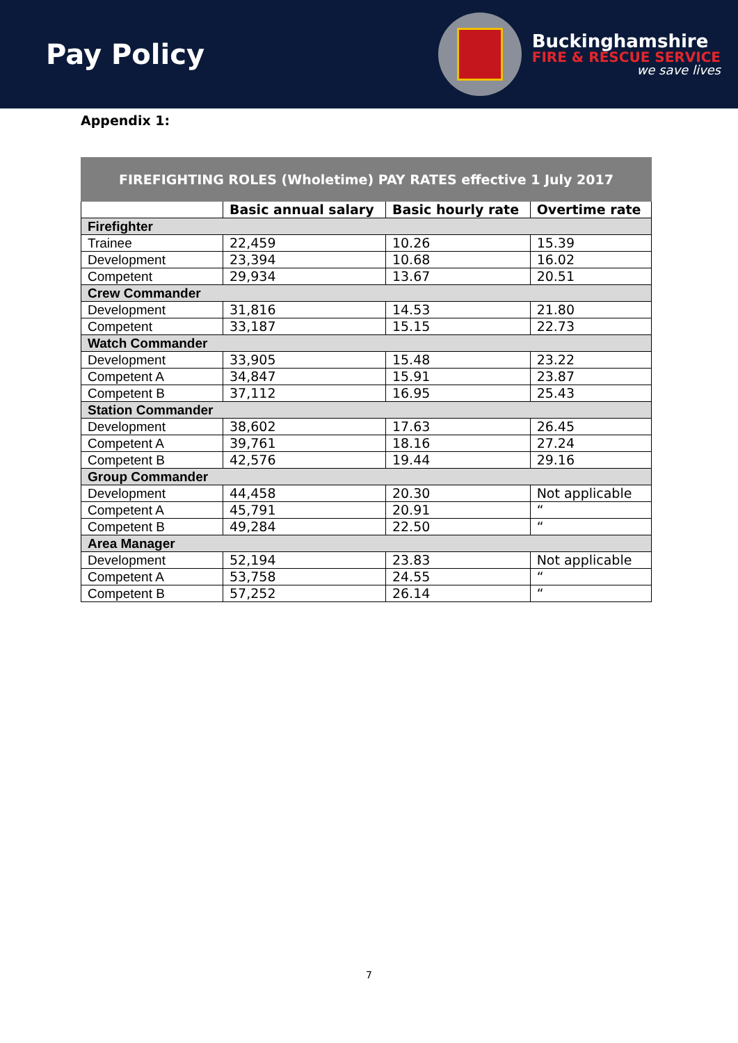Pay Policy
Buckinghamshire
FIRE & RESCUE SERVICE
we save lives
Appendix 1:
| FIREFIGHTING ROLES (Wholetime) PAY RATES effective 1 July 2017 | | | |
| --- | --- | --- | --- |
| | Basic annual salary | Basic hourly rate | Overtime rate |
| Firefighter | | | |
| Trainee | 22,459 | 10.26 | 15.39 |
| Development | 23,394 | 10.68 | 16.02 |
| Competent | 29,934 | 13.67 | 20.51 |
| Crew Commander | | | |
| Development | 31,816 | 14.53 | 21.80 |
| Competent | 33,187 | 15.15 | 22.73 |
| Watch Commander | | | |
| Development | 33,905 | 15.48 | 23.22 |
| Competent A | 34,847 | 15.91 | 23.87 |
| Competent B | 37,112 | 16.95 | 25.43 |
| Station Commander | | | |
| Development | 38,602 | 17.63 | 26.45 |
| Competent A | 39,761 | 18.16 | 27.24 |
| Competent B | 42,576 | 19.44 | 29.16 |
| Group Commander | | | |
| Development | 44,458 | 20.30 | Not applicable |
| Competent A | 45,791 | 20.91 | “ |
| Competent B | 49,284 | 22.50 | “ |
| Area Manager | | | |
| Development | 52,194 | 23.83 | Not applicable |
| Competent A | 53,758 | 24.55 | “ |
| Competent B | 57,252 | 26.14 | “ |
7